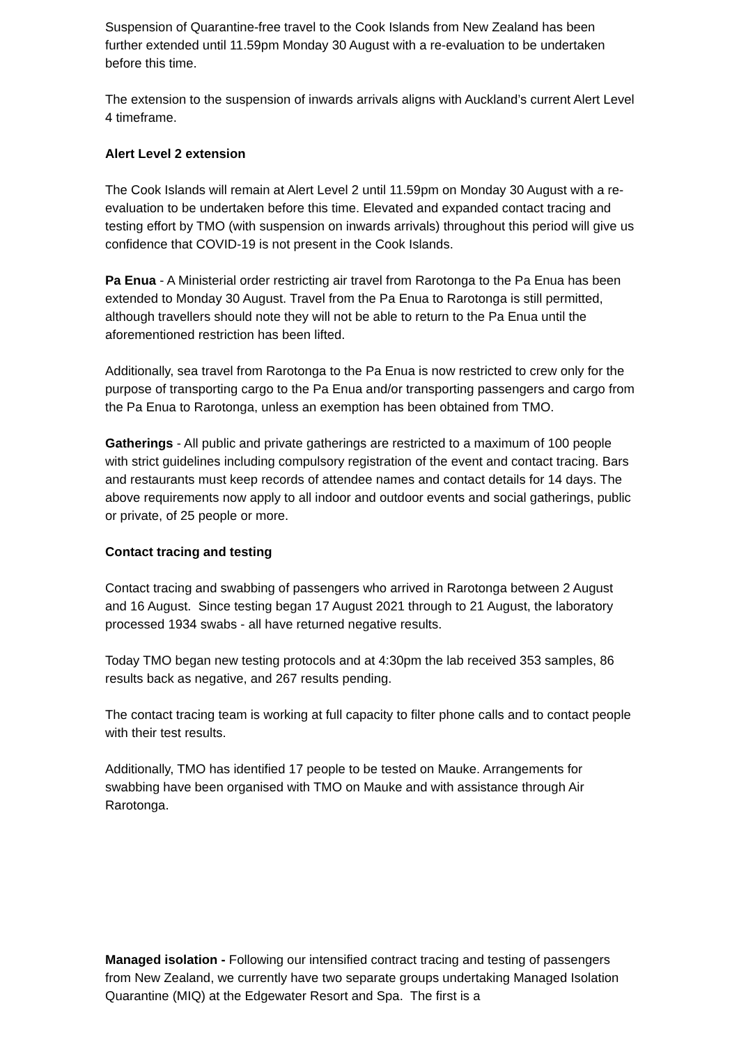Suspension of Quarantine-free travel to the Cook Islands from New Zealand has been further extended until 11.59pm Monday 30 August with a re-evaluation to be undertaken before this time.
The extension to the suspension of inwards arrivals aligns with Auckland’s current Alert Level 4 timeframe.
Alert Level 2 extension
The Cook Islands will remain at Alert Level 2 until 11.59pm on Monday 30 August with a re-evaluation to be undertaken before this time. Elevated and expanded contact tracing and testing effort by TMO (with suspension on inwards arrivals) throughout this period will give us confidence that COVID-19 is not present in the Cook Islands.
Pa Enua - A Ministerial order restricting air travel from Rarotonga to the Pa Enua has been extended to Monday 30 August. Travel from the Pa Enua to Rarotonga is still permitted, although travellers should note they will not be able to return to the Pa Enua until the aforementioned restriction has been lifted.
Additionally, sea travel from Rarotonga to the Pa Enua is now restricted to crew only for the purpose of transporting cargo to the Pa Enua and/or transporting passengers and cargo from the Pa Enua to Rarotonga, unless an exemption has been obtained from TMO.
Gatherings - All public and private gatherings are restricted to a maximum of 100 people with strict guidelines including compulsory registration of the event and contact tracing. Bars and restaurants must keep records of attendee names and contact details for 14 days. The above requirements now apply to all indoor and outdoor events and social gatherings, public or private, of 25 people or more.
Contact tracing and testing
Contact tracing and swabbing of passengers who arrived in Rarotonga between 2 August and 16 August. Since testing began 17 August 2021 through to 21 August, the laboratory processed 1934 swabs - all have returned negative results.
Today TMO began new testing protocols and at 4:30pm the lab received 353 samples, 86 results back as negative, and 267 results pending.
The contact tracing team is working at full capacity to filter phone calls and to contact people with their test results.
Additionally, TMO has identified 17 people to be tested on Mauke. Arrangements for swabbing have been organised with TMO on Mauke and with assistance through Air Rarotonga.
Managed isolation - Following our intensified contract tracing and testing of passengers from New Zealand, we currently have two separate groups undertaking Managed Isolation Quarantine (MIQ) at the Edgewater Resort and Spa. The first is a